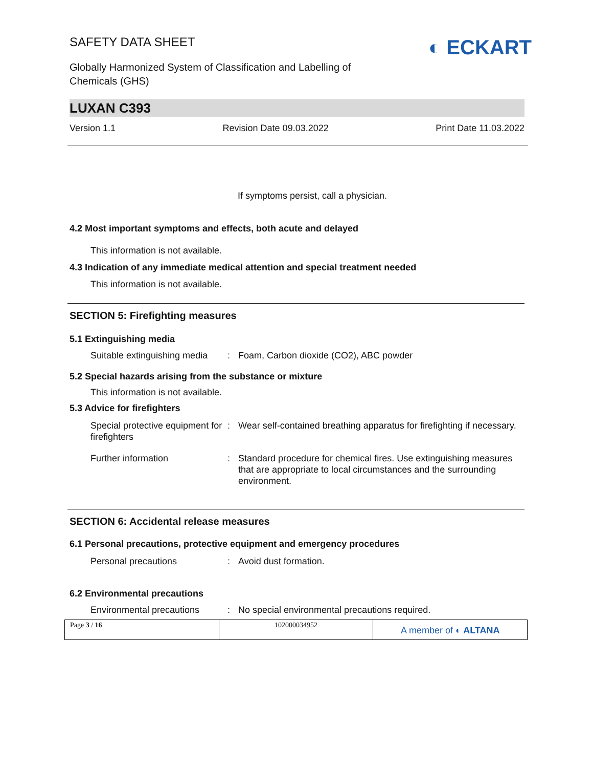SAFETY DATA SHEET
Globally Harmonized System of Classification and Labelling of
Chemicals (GHS)
◐ ECKART
LUXAN C393
Version 1.1 Revision Date 09.03.2022 Print Date 11.03.2022
If symptoms persist, call a physician.
4.2 Most important symptoms and effects, both acute and delayed
This information is not available.
4.3 Indication of any immediate medical attention and special treatment needed
This information is not available.
SECTION 5: Firefighting measures
5.1 Extinguishing media
| Suitable extinguishing media | : | Foam, Carbon dioxide (CO2), ABC powder |
5.2 Special hazards arising from the substance or mixture
This information is not available.
5.3 Advice for firefighters
| Special protective equipment for firefighters | : | Wear self-contained breathing apparatus for firefighting if necessary. |
| Further information | : | Standard procedure for chemical fires. Use extinguishing measures that are appropriate to local circumstances and the surrounding environment. |
SECTION 6: Accidental release measures
6.1 Personal precautions, protective equipment and emergency procedures
| Personal precautions | : | Avoid dust formation. |
6.2 Environmental precautions
| Environmental precautions | : | No special environmental precautions required. |
Page 3 / 16 102000034952
A member of ◐ ALTANA